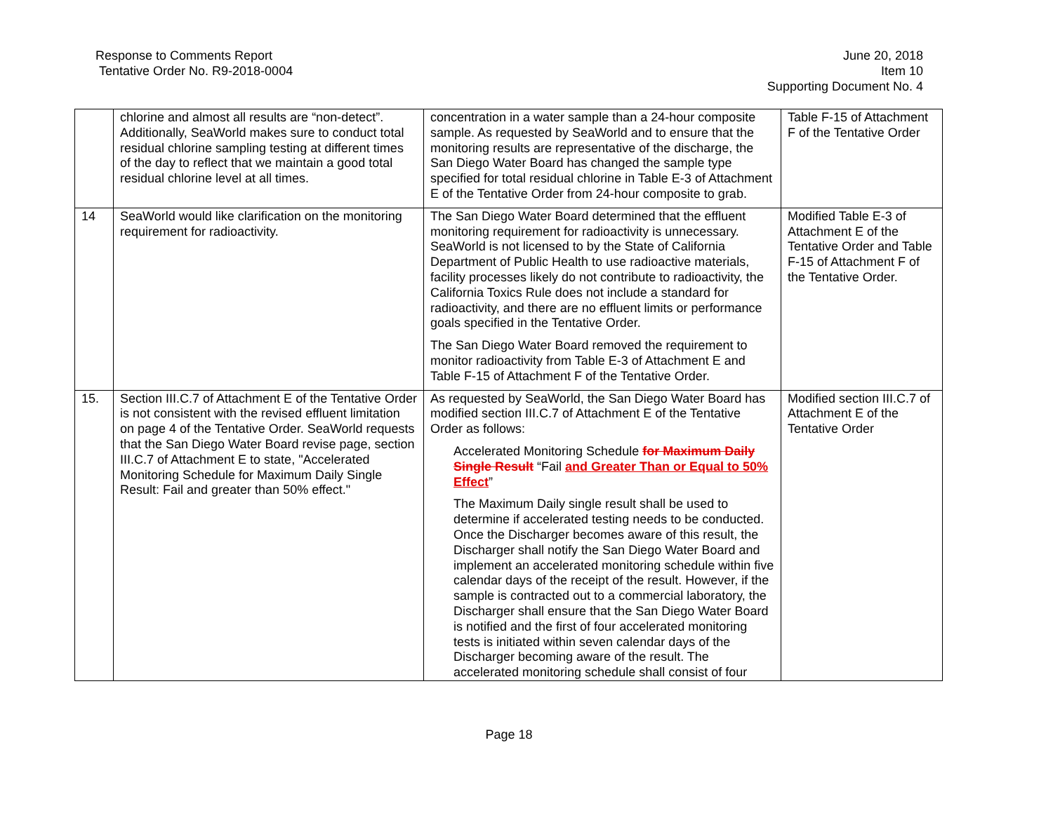Response to Comments Report
Tentative Order No. R9-2018-0004
June 20, 2018
Item 10
Supporting Document No. 4
| | chlorine and almost all results are “non-detect”. Additionally, SeaWorld makes sure to conduct total residual chlorine sampling testing at different times of the day to reflect that we maintain a good total residual chlorine level at all times. | concentration in a water sample than a 24-hour composite sample. As requested by SeaWorld and to ensure that the monitoring results are representative of the discharge, the San Diego Water Board has changed the sample type specified for total residual chlorine in Table E-3 of Attachment E of the Tentative Order from 24-hour composite to grab. | Table F-15 of Attachment F of the Tentative Order |
| 14 | SeaWorld would like clarification on the monitoring requirement for radioactivity. | The San Diego Water Board determined that the effluent monitoring requirement for radioactivity is unnecessary. SeaWorld is not licensed to by the State of California Department of Public Health to use radioactive materials, facility processes likely do not contribute to radioactivity, the California Toxics Rule does not include a standard for radioactivity, and there are no effluent limits or performance goals specified in the Tentative Order. The San Diego Water Board removed the requirement to monitor radioactivity from Table E-3 of Attachment E and Table F-15 of Attachment F of the Tentative Order. | Modified Table E-3 of Attachment E of the Tentative Order and Table F-15 of Attachment F of the Tentative Order. |
| 15. | Section III.C.7 of Attachment E of the Tentative Order is not consistent with the revised effluent limitation on page 4 of the Tentative Order. SeaWorld requests that the San Diego Water Board revise page, section III.C.7 of Attachment E to state, "Accelerated Monitoring Schedule for Maximum Daily Single Result: Fail and greater than 50% effect." | As requested by SeaWorld, the San Diego Water Board has modified section III.C.7 of Attachment E of the Tentative Order as follows: Accelerated Monitoring Schedule for Maximum Daily Single Result “Fail and Greater Than or Equal to 50% Effect ” The Maximum Daily single result shall be used to determine if accelerated testing needs to be conducted. Once the Discharger becomes aware of this result, the Discharger shall notify the San Diego Water Board and implement an accelerated monitoring schedule within five calendar days of the receipt of the result. However, if the sample is contracted out to a commercial laboratory, the Discharger shall ensure that the San Diego Water Board is notified and the first of four accelerated monitoring tests is initiated within seven calendar days of the Discharger becoming aware of the result. The accelerated monitoring schedule shall consist of four | Modified section III.C.7 of Attachment E of the Tentative Order |
Page 18